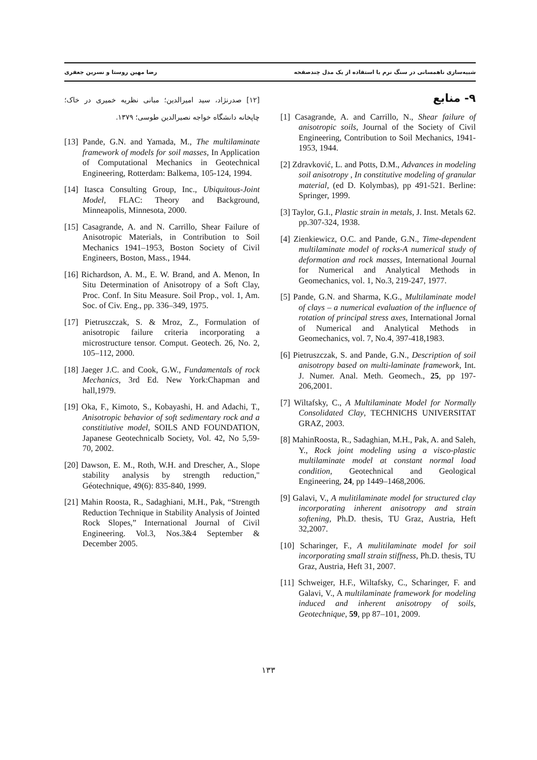شبیه‌سازی ناهمسانی در سنگ نرم با استفاده از یک مدل چندصفحه رضا مهین روستا و نسرین جعفری
۹- منابع
[1] Casagrande, A. and Carrillo, N., Shear failure of anisotropic soils, Journal of the Society of Civil Engineering, Contribution to Soil Mechanics, 1941-1953, 1944.
[2] Zdravković, L. and Potts, D.M., Advances in modeling soil anisotropy , In constitutive modeling of granular material, (ed D. Kolymbas), pp 491-521. Berline: Springer, 1999.
[3] Taylor, G.I., Plastic strain in metals, J. Inst. Metals 62. pp.307-324, 1938.
[4] Zienkiewicz, O.C. and Pande, G.N., Time-dependent multilaminate model of rocks-A numerical study of deformation and rock masses, International Journal for Numerical and Analytical Methods in Geomechanics, vol. 1, No.3, 219-247, 1977.
[5] Pande, G.N. and Sharma, K.G., Multilaminate model of clays – a numerical evaluation of the influence of rotation of principal stress axes, International Jornal of Numerical and Analytical Methods in Geomechanics, vol. 7, No.4, 397-418,1983.
[6] Pietruszczak, S. and Pande, G.N., Description of soil anisotropy based on multi-laminate framework, Int. J. Numer. Anal. Meth. Geomech., 25, pp 197-206,2001.
[7] Wiltafsky, C., A Multilaminate Model for Normally Consolidated Clay, TECHNICHS UNIVERSITAT GRAZ, 2003.
[8] MahinRoosta, R., Sadaghian, M.H., Pak, A. and Saleh, Y., Rock joint modeling using a visco-plastic multilaminate model at constant normal load condition, Geotechnical and Geological Engineering, 24, pp 1449–1468,2006.
[9] Galavi, V., A mulitilaminate model for structured clay incorporating inherent anisotropy and strain softening, Ph.D. thesis, TU Graz, Austria, Heft 32,2007.
[10] Scharinger, F., A mulitilaminate model for soil incorporating small strain stiffness, Ph.D. thesis, TU Graz, Austria, Heft 31, 2007.
[11] Schweiger, H.F., Wiltafsky, C., Scharinger, F. and Galavi, V., A multilaminate framework for modeling induced and inherent anisotropy of soils, Geotechnique, 59, pp 87–101, 2009.
[۱۲] صدرنژاد، سید امیرالدین؛ مبانی نظریه خمیری در خاک؛ چاپخانه دانشگاه خواجه نصیرالدین طوسی؛ ۱۳۷۹.
[13] Pande, G.N. and Yamada, M., The multilaminate framework of models for soil masses, In Application of Computational Mechanics in Geotechnical Engineering, Rotterdam: Balkema, 105-124, 1994.
[14] Itasca Consulting Group, Inc., Ubiquitous-Joint Model, FLAC: Theory and Background, Minneapolis, Minnesota, 2000.
[15] Casagrande, A. and N. Carrillo, Shear Failure of Anisotropic Materials, in Contribution to Soil Mechanics 1941–1953, Boston Society of Civil Engineers, Boston, Mass., 1944.
[16] Richardson, A. M., E. W. Brand, and A. Menon, In Situ Determination of Anisotropy of a Soft Clay, Proc. Conf. In Situ Measure. Soil Prop., vol. 1, Am. Soc. of Civ. Eng., pp. 336–349, 1975.
[17] Pietruszczak, S. & Mroz, Z., Formulation of anisotropic failure criteria incorporating a microstructure tensor. Comput. Geotech. 26, No. 2, 105–112, 2000.
[18] Jaeger J.C. and Cook, G.W., Fundamentals of rock Mechanics, 3rd Ed. New York:Chapman and hall,1979.
[19] Oka, F., Kimoto, S., Kobayashi, H. and Adachi, T., Anisotropic behavior of soft sedimentary rock and a constitiutive model, SOILS AND FOUNDATION, Japanese Geotechnicalb Society, Vol. 42, No 5,59-70, 2002.
[20] Dawson, E. M., Roth, W.H. and Drescher, A., Slope stability analysis by strength reduction," Géotechnique, 49(6): 835-840, 1999.
[21] Mahin Roosta, R., Sadaghiani, M.H., Pak, “Strength Reduction Technique in Stability Analysis of Jointed Rock Slopes,” International Journal of Civil Engineering. Vol.3, Nos.3&4 September & December 2005.
۱۳۳